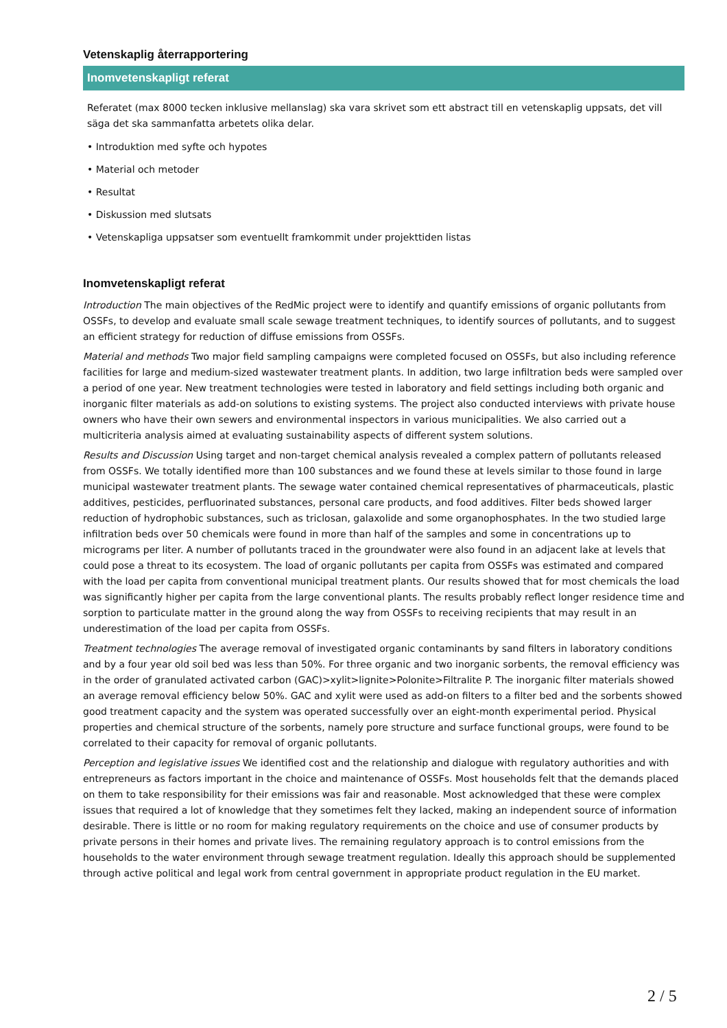Vetenskaplig återrapportering
Inomvetenskapligt referat
Referatet (max 8000 tecken inklusive mellanslag) ska vara skrivet som ett abstract till en vetenskaplig uppsats, det vill säga det ska sammanfatta arbetets olika delar.
• Introduktion med syfte och hypotes
• Material och metoder
• Resultat
• Diskussion med slutsats
• Vetenskapliga uppsatser som eventuellt framkommit under projekttiden listas
Inomvetenskapligt referat
Introduction The main objectives of the RedMic project were to identify and quantify emissions of organic pollutants from OSSFs, to develop and evaluate small scale sewage treatment techniques, to identify sources of pollutants, and to suggest an efficient strategy for reduction of diffuse emissions from OSSFs.
Material and methods Two major field sampling campaigns were completed focused on OSSFs, but also including reference facilities for large and medium-sized wastewater treatment plants. In addition, two large infiltration beds were sampled over a period of one year. New treatment technologies were tested in laboratory and field settings including both organic and inorganic filter materials as add-on solutions to existing systems. The project also conducted interviews with private house owners who have their own sewers and environmental inspectors in various municipalities. We also carried out a multicriteria analysis aimed at evaluating sustainability aspects of different system solutions.
Results and Discussion Using target and non-target chemical analysis revealed a complex pattern of pollutants released from OSSFs. We totally identified more than 100 substances and we found these at levels similar to those found in large municipal wastewater treatment plants. The sewage water contained chemical representatives of pharmaceuticals, plastic additives, pesticides, perfluorinated substances, personal care products, and food additives. Filter beds showed larger reduction of hydrophobic substances, such as triclosan, galaxolide and some organophosphates. In the two studied large infiltration beds over 50 chemicals were found in more than half of the samples and some in concentrations up to micrograms per liter. A number of pollutants traced in the groundwater were also found in an adjacent lake at levels that could pose a threat to its ecosystem. The load of organic pollutants per capita from OSSFs was estimated and compared with the load per capita from conventional municipal treatment plants. Our results showed that for most chemicals the load was significantly higher per capita from the large conventional plants. The results probably reflect longer residence time and sorption to particulate matter in the ground along the way from OSSFs to receiving recipients that may result in an underestimation of the load per capita from OSSFs.
Treatment technologies The average removal of investigated organic contaminants by sand filters in laboratory conditions and by a four year old soil bed was less than 50%. For three organic and two inorganic sorbents, the removal efficiency was in the order of granulated activated carbon (GAC)>xylit>lignite>Polonite>Filtralite P. The inorganic filter materials showed an average removal efficiency below 50%. GAC and xylit were used as add-on filters to a filter bed and the sorbents showed good treatment capacity and the system was operated successfully over an eight-month experimental period. Physical properties and chemical structure of the sorbents, namely pore structure and surface functional groups, were found to be correlated to their capacity for removal of organic pollutants.
Perception and legislative issues We identified cost and the relationship and dialogue with regulatory authorities and with entrepreneurs as factors important in the choice and maintenance of OSSFs. Most households felt that the demands placed on them to take responsibility for their emissions was fair and reasonable. Most acknowledged that these were complex issues that required a lot of knowledge that they sometimes felt they lacked, making an independent source of information desirable. There is little or no room for making regulatory requirements on the choice and use of consumer products by private persons in their homes and private lives. The remaining regulatory approach is to control emissions from the households to the water environment through sewage treatment regulation. Ideally this approach should be supplemented through active political and legal work from central government in appropriate product regulation in the EU market.
2 / 5